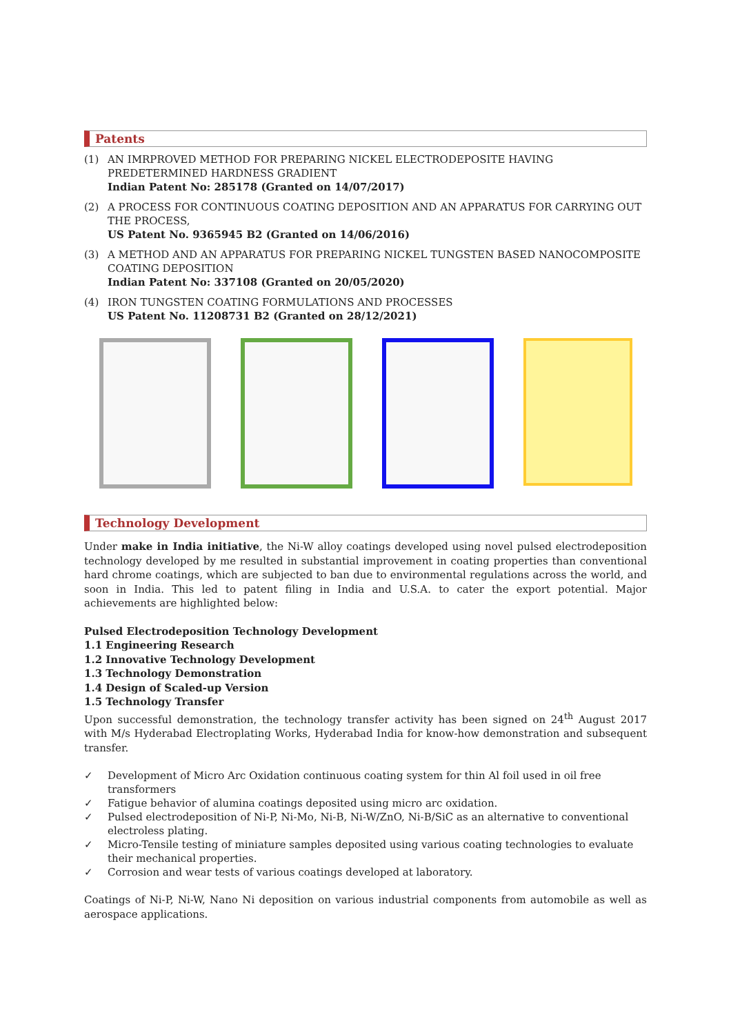Patents
(1) AN IMRPROVED METHOD FOR PREPARING NICKEL ELECTRODEPOSITE HAVING PREDETERMINED HARDNESS GRADIENT
Indian Patent No: 285178 (Granted on 14/07/2017)
(2) A PROCESS FOR CONTINUOUS COATING DEPOSITION AND AN APPARATUS FOR CARRYING OUT THE PROCESS,
US Patent No. 9365945 B2 (Granted on 14/06/2016)
(3) A METHOD AND AN APPARATUS FOR PREPARING NICKEL TUNGSTEN BASED NANOCOMPOSITE COATING DEPOSITION
Indian Patent No: 337108 (Granted on 20/05/2020)
(4) IRON TUNGSTEN COATING FORMULATIONS AND PROCESSES
US Patent No. 11208731 B2 (Granted on 28/12/2021)
Technology Development
Under make in India initiative, the Ni-W alloy coatings developed using novel pulsed electrodeposition technology developed by me resulted in substantial improvement in coating properties than conventional hard chrome coatings, which are subjected to ban due to environmental regulations across the world, and soon in India. This led to patent filing in India and U.S.A. to cater the export potential. Major achievements are highlighted below:
Pulsed Electrodeposition Technology Development
1.1 Engineering Research
1.2 Innovative Technology Development
1.3 Technology Demonstration
1.4 Design of Scaled-up Version
1.5 Technology Transfer
Upon successful demonstration, the technology transfer activity has been signed on 24<sup>th</sup> August 2017 with M/s Hyderabad Electroplating Works, Hyderabad India for know-how demonstration and subsequent transfer.
✓ Development of Micro Arc Oxidation continuous coating system for thin Al foil used in oil free transformers
✓ Fatigue behavior of alumina coatings deposited using micro arc oxidation.
✓ Pulsed electrodeposition of Ni-P, Ni-Mo, Ni-B, Ni-W/ZnO, Ni-B/SiC as an alternative to conventional electroless plating.
✓ Micro-Tensile testing of miniature samples deposited using various coating technologies to evaluate their mechanical properties.
✓ Corrosion and wear tests of various coatings developed at laboratory.
Coatings of Ni-P, Ni-W, Nano Ni deposition on various industrial components from automobile as well as aerospace applications.